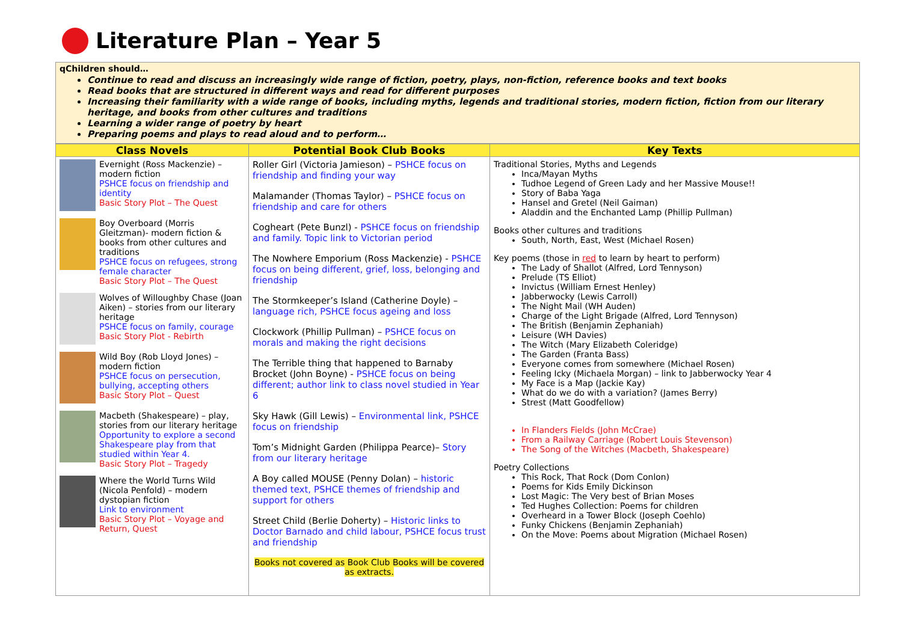Literature Plan – Year 5
qChildren should…
Continue to read and discuss an increasingly wide range of fiction, poetry, plays, non-fiction, reference books and text books
Read books that are structured in different ways and read for different purposes
Increasing their familiarity with a wide range of books, including myths, legends and traditional stories, modern fiction, fiction from our literary heritage, and books from other cultures and traditions
Learning a wider range of poetry by heart
Preparing poems and plays to read aloud and to perform…
| Class Novels | Potential Book Club Books | Key Texts |
| --- | --- | --- |
| Evernight (Ross Mackenzie) – modern fiction PSHCE focus on friendship and identity Basic Story Plot – The Quest Boy Overboard (Morris Gleitzman)- modern fiction & books from other cultures and traditions PSHCE focus on refugees, strong female character Basic Story Plot – The Quest Wolves of Willoughby Chase (Joan Aiken) – stories from our literary heritage PSHCE focus on family, courage Basic Story Plot - Rebirth Wild Boy (Rob Lloyd Jones) – modern fiction PSHCE focus on persecution, bullying, accepting others Basic Story Plot – Quest Macbeth (Shakespeare) – play, stories from our literary heritage Opportunity to explore a second Shakespeare play from that studied within Year 4. Basic Story Plot – Tragedy Where the World Turns Wild (Nicola Penfold) – modern dystopian fiction Link to environment Basic Story Plot – Voyage and Return, Quest | Roller Girl (Victoria Jamieson) – PSHCE focus on friendship and finding your way Malamander (Thomas Taylor) – PSHCE focus on friendship and care for others Cogheart (Pete Bunzl) - PSHCE focus on friendship and family. Topic link to Victorian period The Nowhere Emporium (Ross Mackenzie) - PSHCE focus on being different, grief, loss, belonging and friendship The Stormkeeper’s Island (Catherine Doyle) – language rich, PSHCE focus ageing and loss Clockwork (Phillip Pullman) – PSHCE focus on morals and making the right decisions The Terrible thing that happened to Barnaby Brocket (John Boyne) - PSHCE focus on being different; author link to class novel studied in Year 6 Sky Hawk (Gill Lewis) – Environmental link, PSHCE focus on friendship Tom’s Midnight Garden (Philippa Pearce)– Story from our literary heritage A Boy called MOUSE (Penny Dolan) – historic themed text, PSHCE themes of friendship and support for others Street Child (Berlie Doherty) – Historic links to Doctor Barnado and child labour, PSHCE focus trust and friendship Books not covered as Book Club Books will be covered as extracts. | Traditional Stories, Myths and Legends Inca/Mayan Myths Tudhoe Legend of Green Lady and her Massive Mouse!! Story of Baba Yaga Hansel and Gretel (Neil Gaiman) Aladdin and the Enchanted Lamp (Phillip Pullman) Books other cultures and traditions South, North, East, West (Michael Rosen) Key poems (those in red to learn by heart to perform) The Lady of Shallot (Alfred, Lord Tennyson) Prelude (TS Elliot) Invictus (William Ernest Henley) Jabberwocky (Lewis Carroll) The Night Mail (WH Auden) Charge of the Light Brigade (Alfred, Lord Tennyson) The British (Benjamin Zephaniah) Leisure (WH Davies) The Witch (Mary Elizabeth Coleridge) The Garden (Franta Bass) Everyone comes from somewhere (Michael Rosen) Feeling Icky (Michaela Morgan) – link to Jabberwocky Year 4 My Face is a Map (Jackie Kay) What do we do with a variation? (James Berry) Strest (Matt Goodfellow) In Flanders Fields (John McCrae) From a Railway Carriage (Robert Louis Stevenson) The Song of the Witches (Macbeth, Shakespeare) Poetry Collections This Rock, That Rock (Dom Conlon) Poems for Kids Emily Dickinson Lost Magic: The Very best of Brian Moses Ted Hughes Collection: Poems for children Overheard in a Tower Block (Joseph Coehlo) Funky Chickens (Benjamin Zephaniah) On the Move: Poems about Migration (Michael Rosen) |